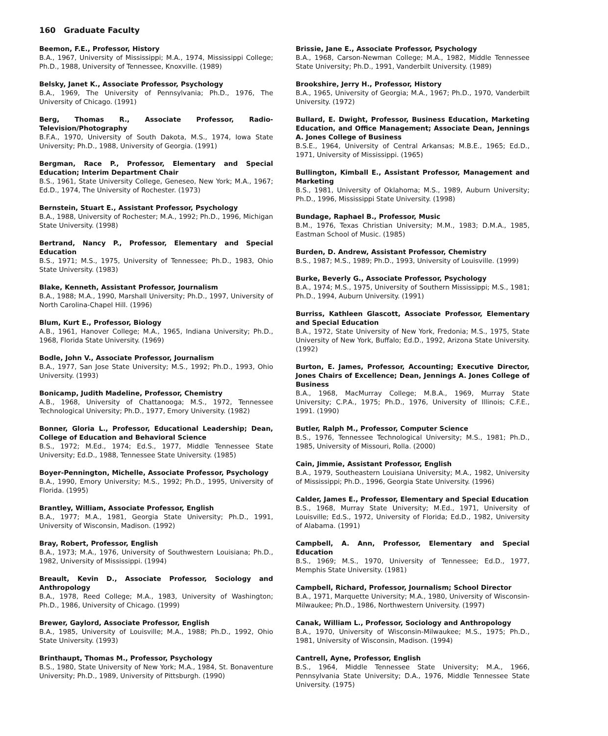160 Graduate Faculty
Beemon, F.E., Professor, History
B.A., 1967, University of Mississippi; M.A., 1974, Mississippi College; Ph.D., 1988, University of Tennessee, Knoxville. (1989)
Belsky, Janet K., Associate Professor, Psychology
B.A., 1969, The University of Pennsylvania; Ph.D., 1976, The University of Chicago. (1991)
Berg, Thomas R., Associate Professor, Radio-Television/Photography
B.F.A., 1970, University of South Dakota, M.S., 1974, Iowa State University; Ph.D., 1988, University of Georgia. (1991)
Bergman, Race P., Professor, Elementary and Special Education; Interim Department Chair
B.S., 1961, State University College, Geneseo, New York; M.A., 1967; Ed.D., 1974, The University of Rochester. (1973)
Bernstein, Stuart E., Assistant Professor, Psychology
B.A., 1988, University of Rochester; M.A., 1992; Ph.D., 1996, Michigan State University. (1998)
Bertrand, Nancy P., Professor, Elementary and Special Education
B.S., 1971; M.S., 1975, University of Tennessee; Ph.D., 1983, Ohio State University. (1983)
Blake, Kenneth, Assistant Professor, Journalism
B.A., 1988; M.A., 1990, Marshall University; Ph.D., 1997, University of North Carolina-Chapel Hill. (1996)
Blum, Kurt E., Professor, Biology
A.B., 1961, Hanover College; M.A., 1965, Indiana University; Ph.D., 1968, Florida State University. (1969)
Bodle, John V., Associate Professor, Journalism
B.A., 1977, San Jose State University; M.S., 1992; Ph.D., 1993, Ohio University. (1993)
Bonicamp, Judith Madeline, Professor, Chemistry
A.B., 1968, University of Chattanooga; M.S., 1972, Tennessee Technological University; Ph.D., 1977, Emory University. (1982)
Bonner, Gloria L., Professor, Educational Leadership; Dean, College of Education and Behavioral Science
B.S., 1972; M.Ed., 1974; Ed.S., 1977, Middle Tennessee State University; Ed.D., 1988, Tennessee State University. (1985)
Boyer-Pennington, Michelle, Associate Professor, Psychology
B.A., 1990, Emory University; M.S., 1992; Ph.D., 1995, University of Florida. (1995)
Brantley, William, Associate Professor, English
B.A., 1977; M.A., 1981, Georgia State University; Ph.D., 1991, University of Wisconsin, Madison. (1992)
Bray, Robert, Professor, English
B.A., 1973; M.A., 1976, University of Southwestern Louisiana; Ph.D., 1982, University of Mississippi. (1994)
Breault, Kevin D., Associate Professor, Sociology and Anthropology
B.A., 1978, Reed College; M.A., 1983, University of Washington; Ph.D., 1986, University of Chicago. (1999)
Brewer, Gaylord, Associate Professor, English
B.A., 1985, University of Louisville; M.A., 1988; Ph.D., 1992, Ohio State University. (1993)
Brinthaupt, Thomas M., Professor, Psychology
B.S., 1980, State University of New York; M.A., 1984, St. Bonaventure University; Ph.D., 1989, University of Pittsburgh. (1990)
Brissie, Jane E., Associate Professor, Psychology
B.A., 1968, Carson-Newman College; M.A., 1982, Middle Tennessee State University; Ph.D., 1991, Vanderbilt University. (1989)
Brookshire, Jerry H., Professor, History
B.A., 1965, University of Georgia; M.A., 1967; Ph.D., 1970, Vanderbilt University. (1972)
Bullard, E. Dwight, Professor, Business Education, Marketing Education, and Office Management; Associate Dean, Jennings A. Jones College of Business
B.S.E., 1964, University of Central Arkansas; M.B.E., 1965; Ed.D., 1971, University of Mississippi. (1965)
Bullington, Kimball E., Assistant Professor, Management and Marketing
B.S., 1981, University of Oklahoma; M.S., 1989, Auburn University; Ph.D., 1996, Mississippi State University. (1998)
Bundage, Raphael B., Professor, Music
B.M., 1976, Texas Christian University; M.M., 1983; D.M.A., 1985, Eastman School of Music. (1985)
Burden, D. Andrew, Assistant Professor, Chemistry
B.S., 1987; M.S., 1989; Ph.D., 1993, University of Louisville. (1999)
Burke, Beverly G., Associate Professor, Psychology
B.A., 1974; M.S., 1975, University of Southern Mississippi; M.S., 1981; Ph.D., 1994, Auburn University. (1991)
Burriss, Kathleen Glascott, Associate Professor, Elementary and Special Education
B.A., 1972, State University of New York, Fredonia; M.S., 1975, State University of New York, Buffalo; Ed.D., 1992, Arizona State University. (1992)
Burton, E. James, Professor, Accounting; Executive Director, Jones Chairs of Excellence; Dean, Jennings A. Jones College of Business
B.A., 1968, MacMurray College; M.B.A., 1969, Murray State University; C.P.A., 1975; Ph.D., 1976, University of Illinois; C.F.E., 1991. (1990)
Butler, Ralph M., Professor, Computer Science
B.S., 1976, Tennessee Technological University; M.S., 1981; Ph.D., 1985, University of Missouri, Rolla. (2000)
Cain, Jimmie, Assistant Professor, English
B.A., 1979, Southeastern Louisiana University; M.A., 1982, University of Mississippi; Ph.D., 1996, Georgia State University. (1996)
Calder, James E., Professor, Elementary and Special Education
B.S., 1968, Murray State University; M.Ed., 1971, University of Louisville; Ed.S., 1972, University of Florida; Ed.D., 1982, University of Alabama. (1991)
Campbell, A. Ann, Professor, Elementary and Special Education
B.S., 1969; M.S., 1970, University of Tennessee; Ed.D., 1977, Memphis State University. (1981)
Campbell, Richard, Professor, Journalism; School Director
B.A., 1971, Marquette University; M.A., 1980, University of Wisconsin-Milwaukee; Ph.D., 1986, Northwestern University. (1997)
Canak, William L., Professor, Sociology and Anthropology
B.A., 1970, University of Wisconsin-Milwaukee; M.S., 1975; Ph.D., 1981, University of Wisconsin, Madison. (1994)
Cantrell, Ayne, Professor, English
B.S., 1964, Middle Tennessee State University; M.A., 1966, Pennsylvania State University; D.A., 1976, Middle Tennessee State University. (1975)